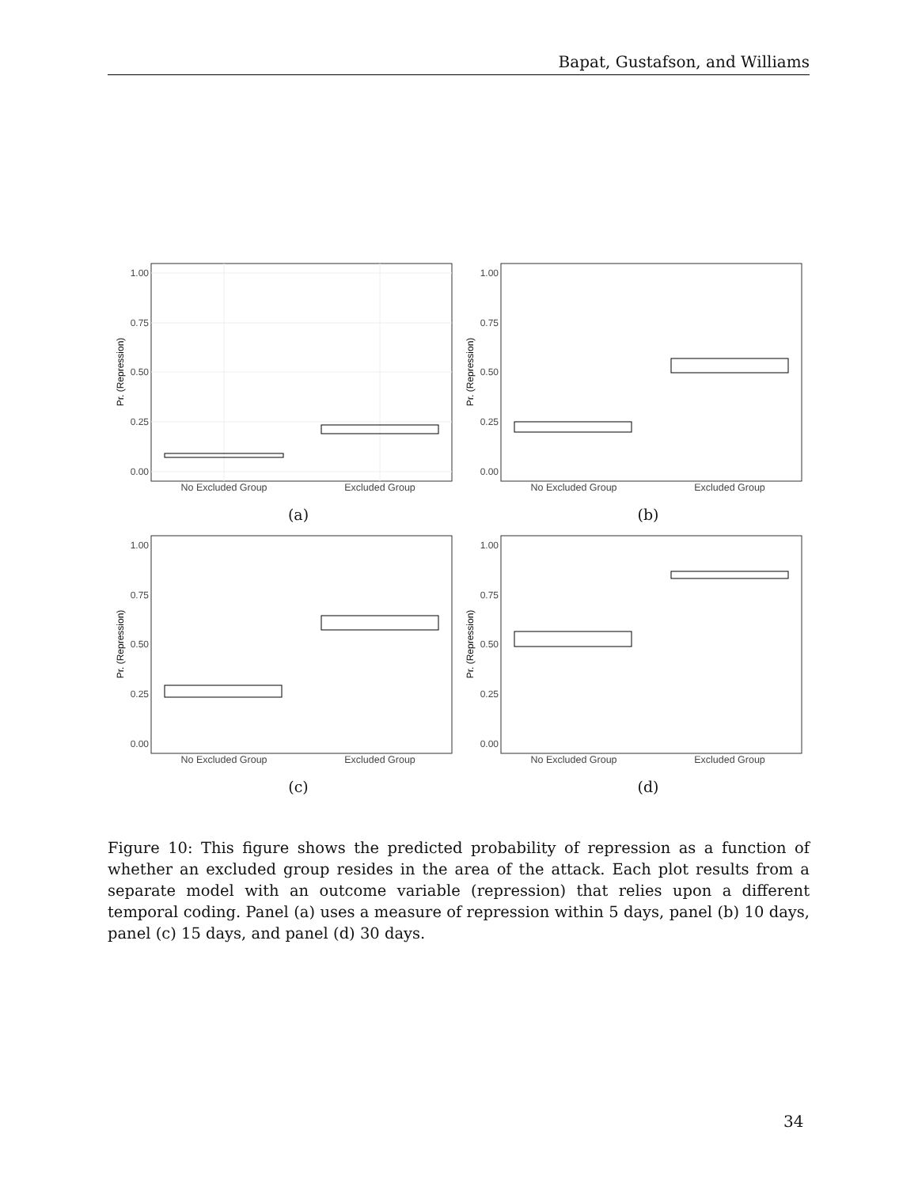Bapat, Gustafson, and Williams
1.00
0.75
0.50
0.25
0.00
Pr. (Repression)
No Excluded Group
Excluded Group
(a)
1.00
0.75
0.50
0.25
0.00
Pr. (Repression)
No Excluded Group
Excluded Group
(b)
1.00
0.75
0.50
0.25
0.00
Pr. (Repression)
No Excluded Group
Excluded Group
(c)
1.00
0.75
0.50
0.25
0.00
Pr. (Repression)
No Excluded Group
Excluded Group
(d)
Figure 10: This figure shows the predicted probability of repression as a function of whether an excluded group resides in the area of the attack. Each plot results from a separate model with an outcome variable (repression) that relies upon a different temporal coding. Panel (a) uses a measure of repression within 5 days, panel (b) 10 days, panel (c) 15 days, and panel (d) 30 days.
34